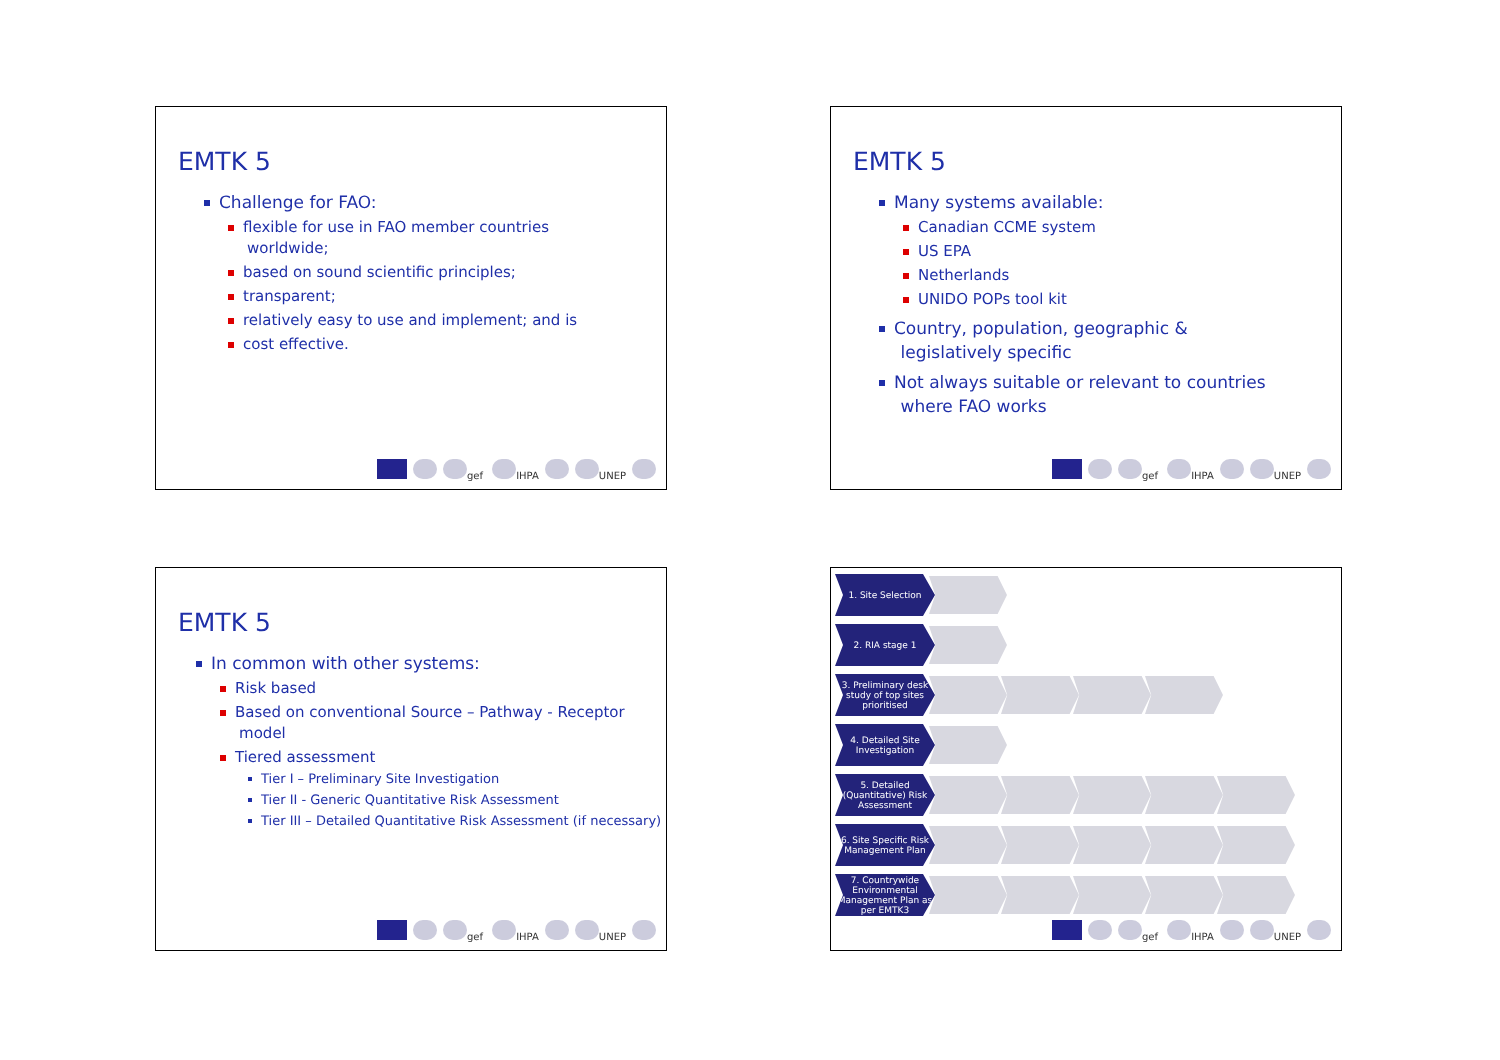EMTK 5
Challenge for FAO:
flexible for use in FAO member countries
worldwide;
based on sound scientific principles;
transparent;
relatively easy to use and implement; and is
cost effective.
gef IHPA UNEP
EMTK 5
Many systems available:
Canadian CCME system
US EPA
Netherlands
UNIDO POPs tool kit
Country, population, geographic &
legislatively specific
Not always suitable or relevant to countries
where FAO works
gef IHPA UNEP
EMTK 5
In common with other systems:
Risk based
Based on conventional Source – Pathway - Receptor
model
Tiered assessment
Tier I – Preliminary Site Investigation
Tier II - Generic Quantitative Risk Assessment
Tier III – Detailed Quantitative Risk Assessment (if necessary)
gef IHPA UNEP
1. Site Selection
2. RIA stage 1
3. Preliminary desk study of top sites prioritised
4. Detailed Site Investigation
5. Detailed (Quantitative) Risk Assessment
6. Site Specific Risk Management Plan
7. Countrywide Environmental Management Plan as per EMTK3
gef IHPA UNEP